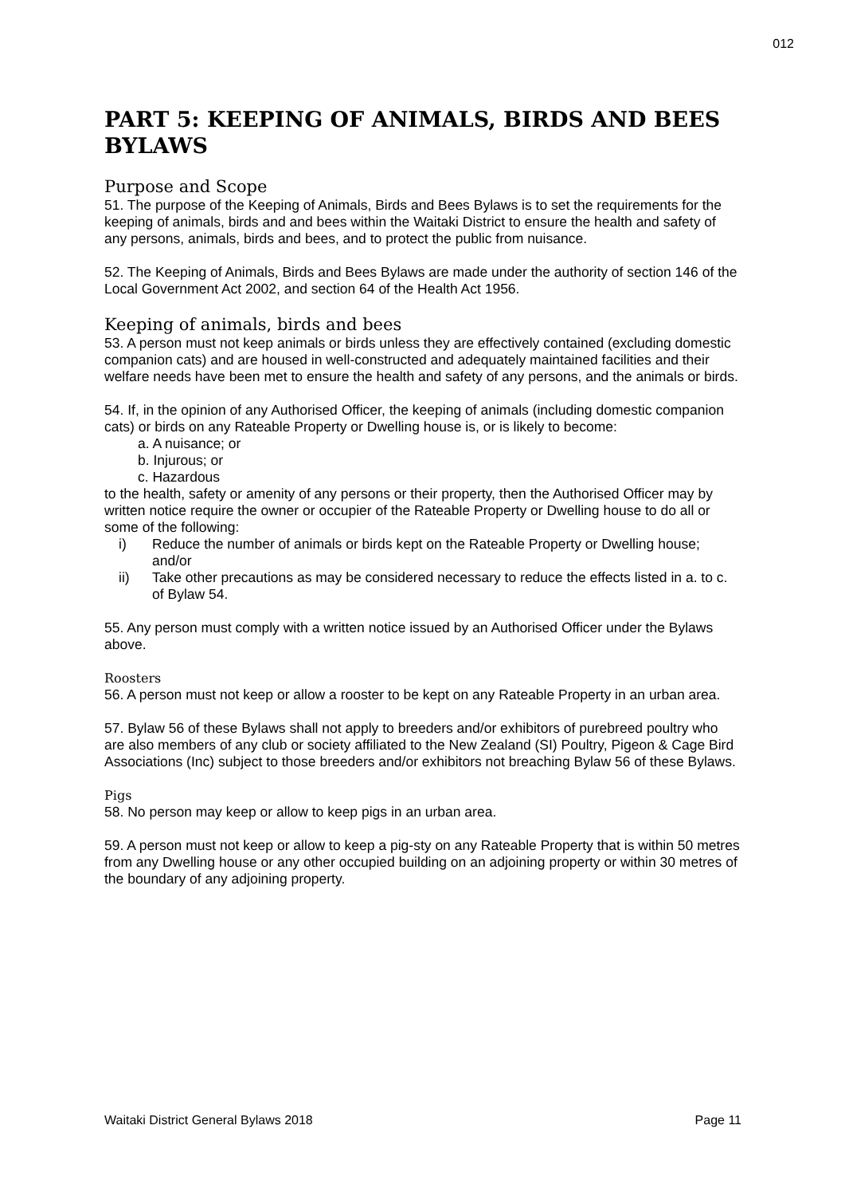012
PART 5: KEEPING OF ANIMALS, BIRDS AND BEES BYLAWS
Purpose and Scope
51. The purpose of the Keeping of Animals, Birds and Bees Bylaws is to set the requirements for the keeping of animals, birds and and bees within the Waitaki District to ensure the health and safety of any persons, animals, birds and bees, and to protect the public from nuisance.
52. The Keeping of Animals, Birds and Bees Bylaws are made under the authority of section 146 of the Local Government Act 2002, and section 64 of the Health Act 1956.
Keeping of animals, birds and bees
53. A person must not keep animals or birds unless they are effectively contained (excluding domestic companion cats) and are housed in well-constructed and adequately maintained facilities and their welfare needs have been met to ensure the health and safety of any persons, and the animals or birds.
54. If, in the opinion of any Authorised Officer, the keeping of animals (including domestic companion cats) or birds on any Rateable Property or Dwelling house is, or is likely to become:
a. A nuisance; or
b. Injurous; or
c. Hazardous
to the health, safety or amenity of any persons or their property, then the Authorised Officer may by written notice require the owner or occupier of the Rateable Property or Dwelling house to do all or some of the following:
i) Reduce the number of animals or birds kept on the Rateable Property or Dwelling house; and/or
ii) Take other precautions as may be considered necessary to reduce the effects listed in a. to c. of Bylaw 54.
55. Any person must comply with a written notice issued by an Authorised Officer under the Bylaws above.
Roosters
56. A person must not keep or allow a rooster to be kept on any Rateable Property in an urban area.
57. Bylaw 56 of these Bylaws shall not apply to breeders and/or exhibitors of purebreed poultry who are also members of any club or society affiliated to the New Zealand (SI) Poultry, Pigeon & Cage Bird Associations (Inc) subject to those breeders and/or exhibitors not breaching Bylaw 56 of these Bylaws.
Pigs
58. No person may keep or allow to keep pigs in an urban area.
59. A person must not keep or allow to keep a pig-sty on any Rateable Property that is within 50 metres from any Dwelling house or any other occupied building on an adjoining property or within 30 metres of the boundary of any adjoining property.
Waitaki District General Bylaws 2018 Page 11